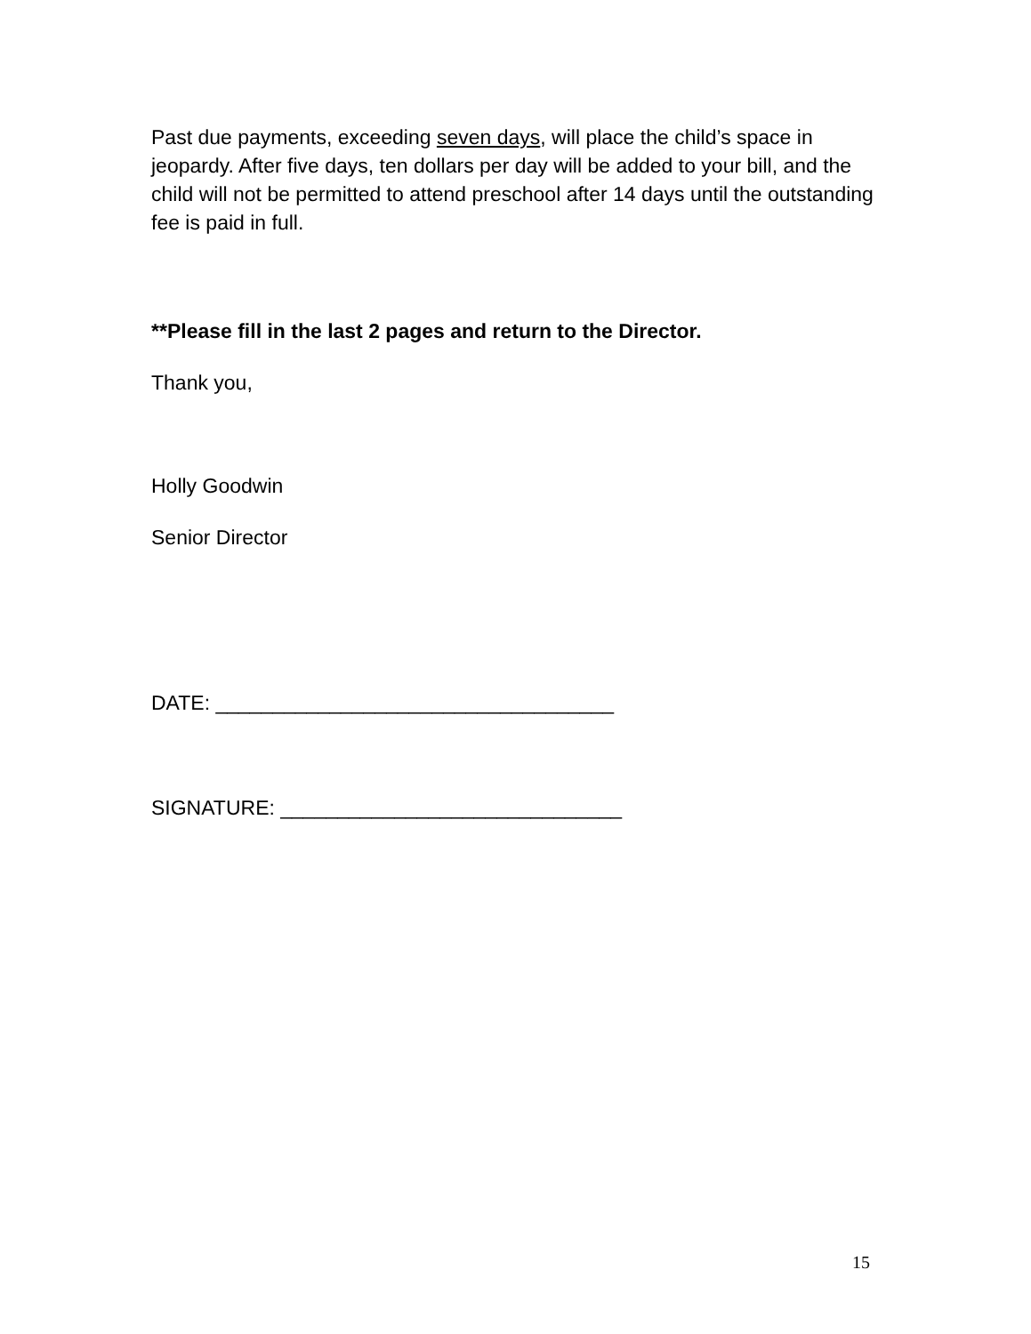Past due payments, exceeding seven days, will place the child’s space in jeopardy. After five days, ten dollars per day will be added to your bill, and the child will not be permitted to attend preschool after 14 days until the outstanding fee is paid in full.
**Please fill in the last 2 pages and return to the Director.
Thank you,
Holly Goodwin
Senior Director
DATE: ___________________________________
SIGNATURE: ______________________________
15